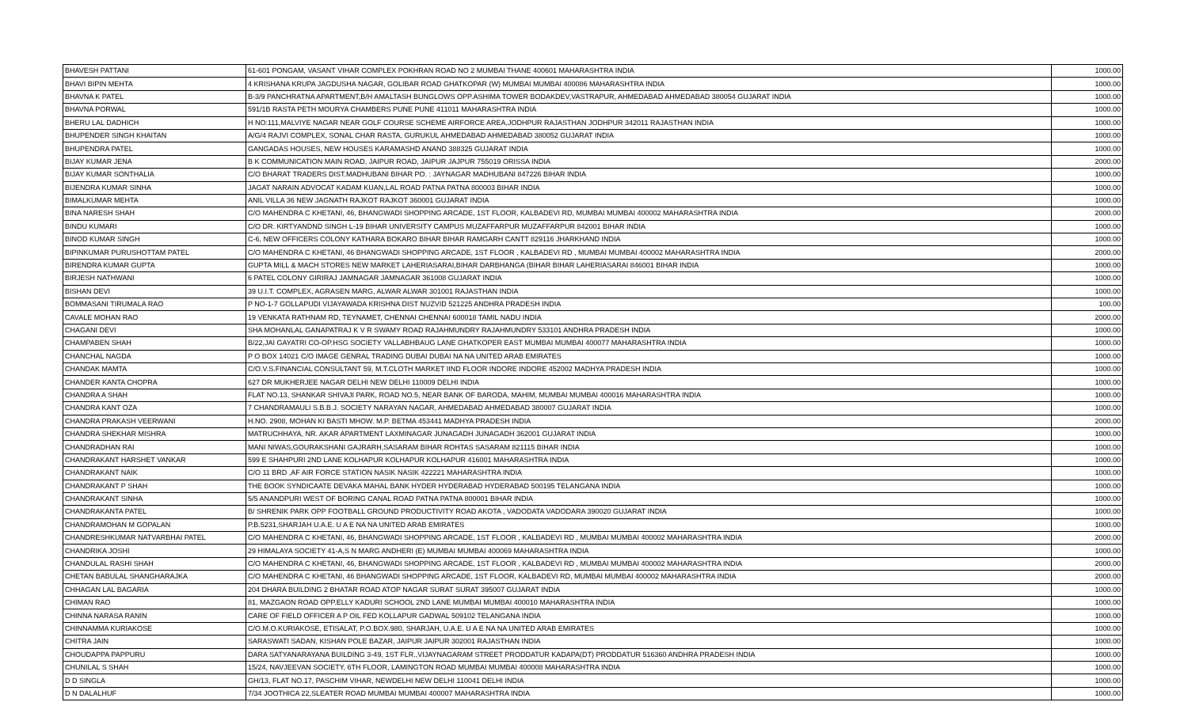| BHAVESH PATTANI | 61-601 PONGAM, VASANT VIHAR COMPLEX POKHRAN ROAD NO 2 MUMBAI THANE 400601 MAHARASHTRA INDIA | 1000.00 |
| BHAVI BIPIN MEHTA | 4 KRISHANA KRUPA JAGDUSHA NAGAR, GOLIBAR ROAD GHATKOPAR (W) MUMBAI MUMBAI 400086 MAHARASHTRA INDIA | 1000.00 |
| BHAVNA K PATEL | B-3/9 PANCHRATNA APARTMENT,B/H AMALTASH BUNGLOWS OPP.ASHIMA TOWER BODAKDEV,VASTRAPUR, AHMEDABAD AHMEDABAD 380054 GUJARAT INDIA | 1000.00 |
| BHAVNA PORWAL | 591/1B RASTA PETH MOURYA CHAMBERS PUNE PUNE 411011 MAHARASHTRA INDIA | 1000.00 |
| BHERU LAL DADHICH | H NO:111,MALVIYE NAGAR NEAR GOLF COURSE SCHEME AIRFORCE AREA,JODHPUR RAJASTHAN JODHPUR 342011 RAJASTHAN INDIA | 1000.00 |
| BHUPENDER SINGH KHAITAN | A/G/4 RAJVI COMPLEX, SONAL CHAR RASTA, GURUKUL AHMEDABAD AHMEDABAD 380052 GUJARAT INDIA | 1000.00 |
| BHUPENDRA PATEL | GANGADAS HOUSES, NEW HOUSES KARAMASHD ANAND 388325 GUJARAT INDIA | 1000.00 |
| BIJAY KUMAR JENA | B K COMMUNICATION MAIN ROAD, JAIPUR ROAD, JAIPUR JAJPUR 755019 ORISSA INDIA | 2000.00 |
| BIJAY KUMAR SONTHALIA | C/O BHARAT TRADERS DIST.MADHUBANI BIHAR PO. : JAYNAGAR MADHUBANI 847226 BIHAR INDIA | 1000.00 |
| BIJENDRA KUMAR SINHA | JAGAT NARAIN ADVOCAT KADAM KUAN,LAL ROAD PATNA PATNA 800003 BIHAR INDIA | 1000.00 |
| BIMALKUMAR MEHTA | ANIL VILLA 36 NEW JAGNATH RAJKOT RAJKOT 360001 GUJARAT INDIA | 1000.00 |
| BINA NARESH SHAH | C/O MAHENDRA C KHETANI, 46, BHANGWADI SHOPPING ARCADE, 1ST FLOOR, KALBADEVI RD, MUMBAI MUMBAI 400002 MAHARASHTRA INDIA | 2000.00 |
| BINDU KUMARI | C/O DR. KIRTYANDND SINGH L-19 BIHAR UNIVERSITY CAMPUS MUZAFFARPUR MUZAFFARPUR 842001 BIHAR INDIA | 1000.00 |
| BINOD KUMAR SINGH | C-6, NEW OFFICERS COLONY KATHARA BOKARO BIHAR BIHAR RAMGARH CANTT 829116 JHARKHAND INDIA | 1000.00 |
| BIPINKUMAR PURUSHOTTAM PATEL | C/O MAHENDRA C KHETANI, 46 BHANGWADI SHOPPING ARCADE, 1ST FLOOR , KALBADEVI RD , MUMBAI MUMBAI 400002 MAHARASHTRA INDIA | 2000.00 |
| BIRENDRA KUMAR GUPTA | GUPTA MILL & MACH STORES NEW MARKET LAHERIASARAI,BIHAR DARBHANGA (BIHAR BIHAR LAHERIASARAI 846001 BIHAR INDIA | 1000.00 |
| BIRJESH NATHWANI | 6 PATEL COLONY GIRIRAJ JAMNAGAR JAMNAGAR 361008 GUJARAT INDIA | 1000.00 |
| BISHAN DEVI | 39 U.I.T. COMPLEX, AGRASEN MARG, ALWAR ALWAR 301001 RAJASTHAN INDIA | 1000.00 |
| BOMMASANI TIRUMALA RAO | P NO-1-7 GOLLAPUDI VIJAYAWADA KRISHNA DIST NUZVID 521225 ANDHRA PRADESH INDIA | 100.00 |
| CAVALE MOHAN RAO | 19 VENKATA RATHNAM RD, TEYNAMET, CHENNAI CHENNAI 600018 TAMIL NADU INDIA | 2000.00 |
| CHAGANI DEVI | SHA MOHANLAL GANAPATRAJ K V R SWAMY ROAD RAJAHMUNDRY RAJAHMUNDRY 533101 ANDHRA PRADESH INDIA | 1000.00 |
| CHAMPABEN SHAH | B/22,JAI GAYATRI CO-OP.HSG SOCIETY VALLABHBAUG LANE GHATKOPER EAST MUMBAI MUMBAI 400077 MAHARASHTRA INDIA | 1000.00 |
| CHANCHAL NAGDA | P O BOX 14021 C/O IMAGE GENRAL TRADING DUBAI DUBAI NA NA UNITED ARAB EMIRATES | 1000.00 |
| CHANDAK MAMTA | C/O.V.S.FINANCIAL CONSULTANT 59, M.T.CLOTH MARKET IIND FLOOR INDORE INDORE 452002 MADHYA PRADESH INDIA | 1000.00 |
| CHANDER KANTA CHOPRA | 627 DR MUKHERJEE NAGAR DELHI NEW DELHI 110009 DELHI INDIA | 1000.00 |
| CHANDRA A SHAH | FLAT NO.13, SHANKAR SHIVAJI PARK, ROAD NO.5, NEAR BANK OF BARODA, MAHIM, MUMBAI MUMBAI 400016 MAHARASHTRA INDIA | 1000.00 |
| CHANDRA KANT OZA | 7 CHANDRAMAULI S.B.B.J. SOCIETY NARAYAN NAGAR, AHMEDABAD AHMEDABAD 380007 GUJARAT INDIA | 1000.00 |
| CHANDRA PRAKASH VEERWANI | H.NO. 2908, MOHAN KI BASTI MHOW. M.P. BETMA 453441 MADHYA PRADESH INDIA | 2000.00 |
| CHANDRA SHEKHAR MISHRA | MATRUCHHAYA, NR. AKAR APARTMENT LAXMINAGAR JUNAGADH JUNAGADH 362001 GUJARAT INDIA | 1000.00 |
| CHANDRADHAN RAI | MANI NIWAS,GOURAKSHANI GAJRARH,SASARAM BIHAR ROHTAS SASARAM 821115 BIHAR INDIA | 1000.00 |
| CHANDRAKANT HARSHET VANKAR | 599 E SHAHPURI 2ND LANE KOLHAPUR KOLHAPUR KOLHAPUR 416001 MAHARASHTRA INDIA | 1000.00 |
| CHANDRAKANT NAIK | C/O 11 BRD ,AF AIR FORCE STATION NASIK NASIK 422221 MAHARASHTRA INDIA | 1000.00 |
| CHANDRAKANT P SHAH | THE BOOK SYNDICAATE DEVAKA MAHAL BANK HYDER HYDERABAD HYDERABAD 500195 TELANGANA INDIA | 1000.00 |
| CHANDRAKANT SINHA | 5/5 ANANDPURI WEST OF BORING CANAL ROAD PATNA PATNA 800001 BIHAR INDIA | 1000.00 |
| CHANDRAKANTA PATEL | B/ SHRENIK PARK OPP FOOTBALL GROUND PRODUCTIVITY ROAD AKOTA , VADODATA VADODARA 390020 GUJARAT INDIA | 1000.00 |
| CHANDRAMOHAN M GOPALAN | P.B.5231,SHARJAH U.A.E. U A E NA NA UNITED ARAB EMIRATES | 1000.00 |
| CHANDRESHKUMAR NATVARBHAI PATEL | C/O MAHENDRA C KHETANI, 46, BHANGWADI SHOPPING ARCADE, 1ST FLOOR , KALBADEVI RD , MUMBAI MUMBAI 400002 MAHARASHTRA INDIA | 2000.00 |
| CHANDRIKA JOSHI | 29 HIMALAYA SOCIETY 41-A,S N MARG ANDHERI (E) MUMBAI MUMBAI 400069 MAHARASHTRA INDIA | 1000.00 |
| CHANDULAL RASHI SHAH | C/O MAHENDRA C KHETANI, 46, BHANGWADI SHOPPING ARCADE, 1ST FLOOR , KALBADEVI RD , MUMBAI MUMBAI 400002 MAHARASHTRA INDIA | 2000.00 |
| CHETAN BABULAL SHANGHARAJKA | C/O MAHENDRA C KHETANI, 46 BHANGWADI SHOPPING ARCADE, 1ST FLOOR, KALBADEVI RD, MUMBAI MUMBAI 400002 MAHARASHTRA INDIA | 2000.00 |
| CHHAGAN LAL BAGARIA | 204 DHARA BUILDING 2 BHATAR ROAD ATOP NAGAR SURAT SURAT 395007 GUJARAT INDIA | 1000.00 |
| CHIMAN RAO | 81, MAZGAON ROAD OPP.ELLY KADURI SCHOOL 2ND LANE MUMBAI MUMBAI 400010 MAHARASHTRA INDIA | 1000.00 |
| CHINNA NARASA RANIN | CARE OF FIELD OFFICER A P OIL FED KOLLAPUR GADWAL 509102 TELANGANA INDIA | 1000.00 |
| CHINNAMMA KURIAKOSE | C/O.M.O.KURIAKOSE, ETISALAT, P.O.BOX.980, SHARJAH, U.A.E. U A E NA NA UNITED ARAB EMIRATES | 1000.00 |
| CHITRA JAIN | SARASWATI SADAN, KISHAN POLE BAZAR, JAIPUR JAIPUR 302001 RAJASTHAN INDIA | 1000.00 |
| CHOUDAPPA PAPPURU | DARA SATYANARAYANA BUILDING 3-49, 1ST FLR.,VIJAYNAGARAM STREET PRODDATUR KADAPA(DT) PRODDATUR 516360 ANDHRA PRADESH INDIA | 1000.00 |
| CHUNILAL S SHAH | 15/24, NAVJEEVAN SOCIETY, 6TH FLOOR, LAMINGTON ROAD MUMBAI MUMBAI 400008 MAHARASHTRA INDIA | 1000.00 |
| D D SINGLA | GH/13, FLAT NO.17, PASCHIM VIHAR, NEWDELHI NEW DELHI 110041 DELHI INDIA | 1000.00 |
| D N DALALHUF | 7/34 JOOTHICA 22,SLEATER ROAD MUMBAI MUMBAI 400007 MAHARASHTRA INDIA | 1000.00 |